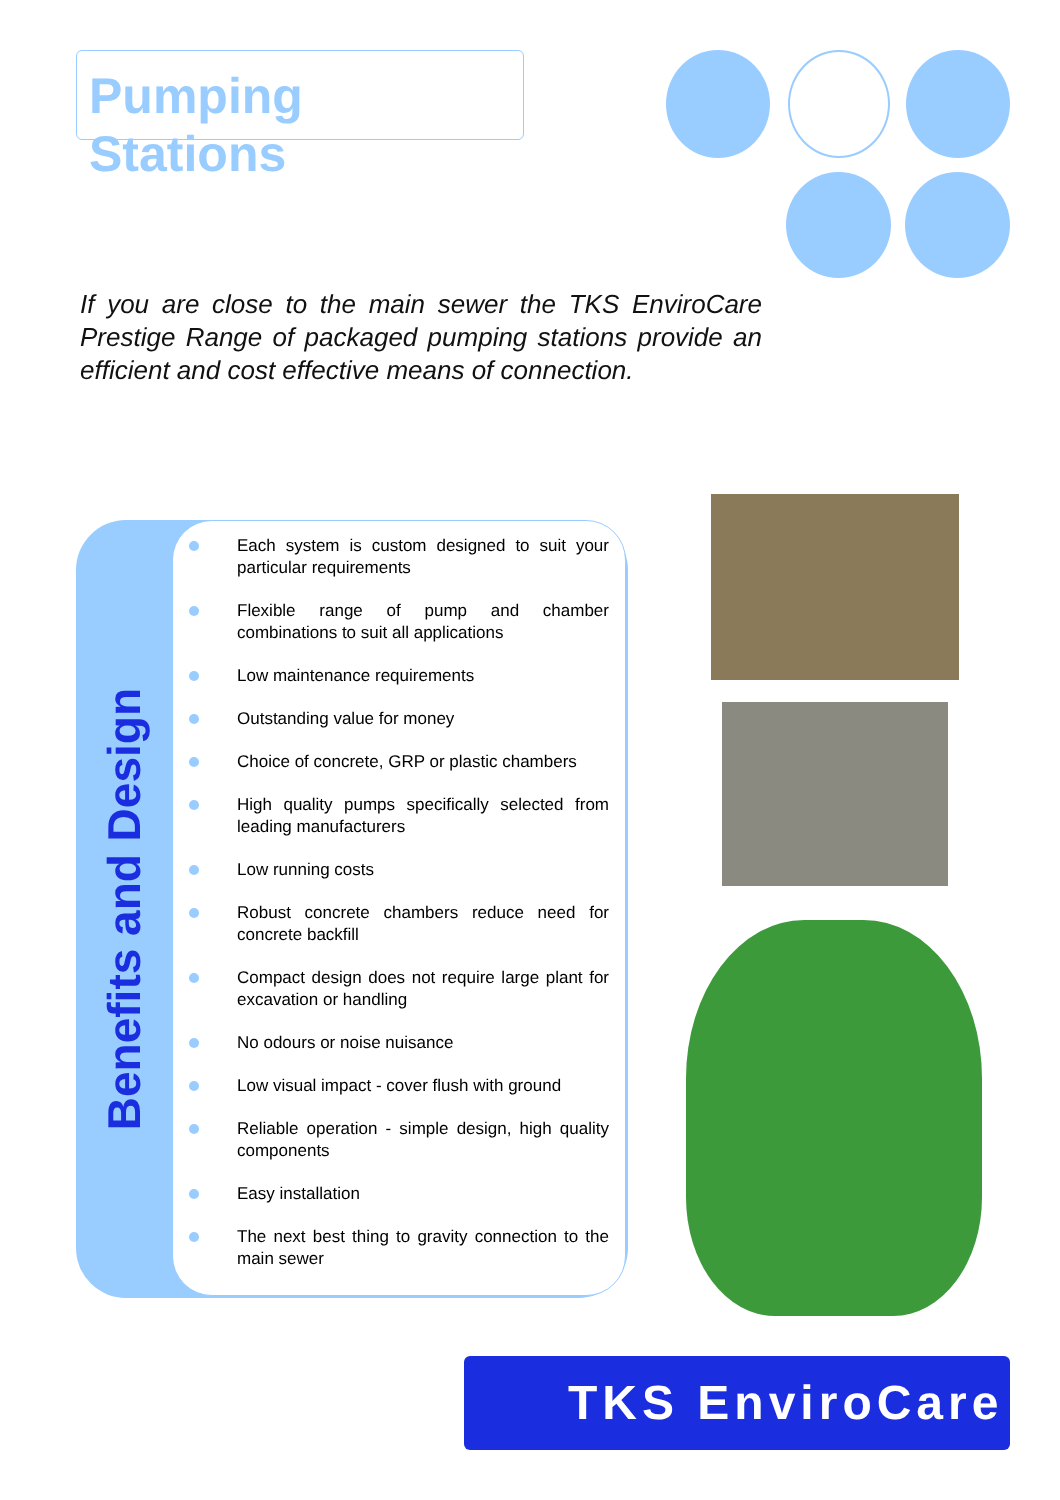Pumping Stations
If you are close to the main sewer the TKS EnviroCare Prestige Range of packaged pumping stations provide an efficient and cost effective means of connection.
Benefits and Design
Each system is custom designed to suit your particular requirements
Flexible range of pump and chamber combinations to suit all applications
Low maintenance requirements
Outstanding value for money
Choice of concrete, GRP or plastic chambers
High quality pumps specifically selected from leading manufacturers
Low running costs
Robust concrete chambers reduce need for concrete backfill
Compact design does not require large plant for excavation or handling
No odours or noise nuisance
Low visual impact - cover flush with ground
Reliable operation - simple design, high quality components
Easy installation
The next best thing to gravity connection to the main sewer
TKS EnviroCare